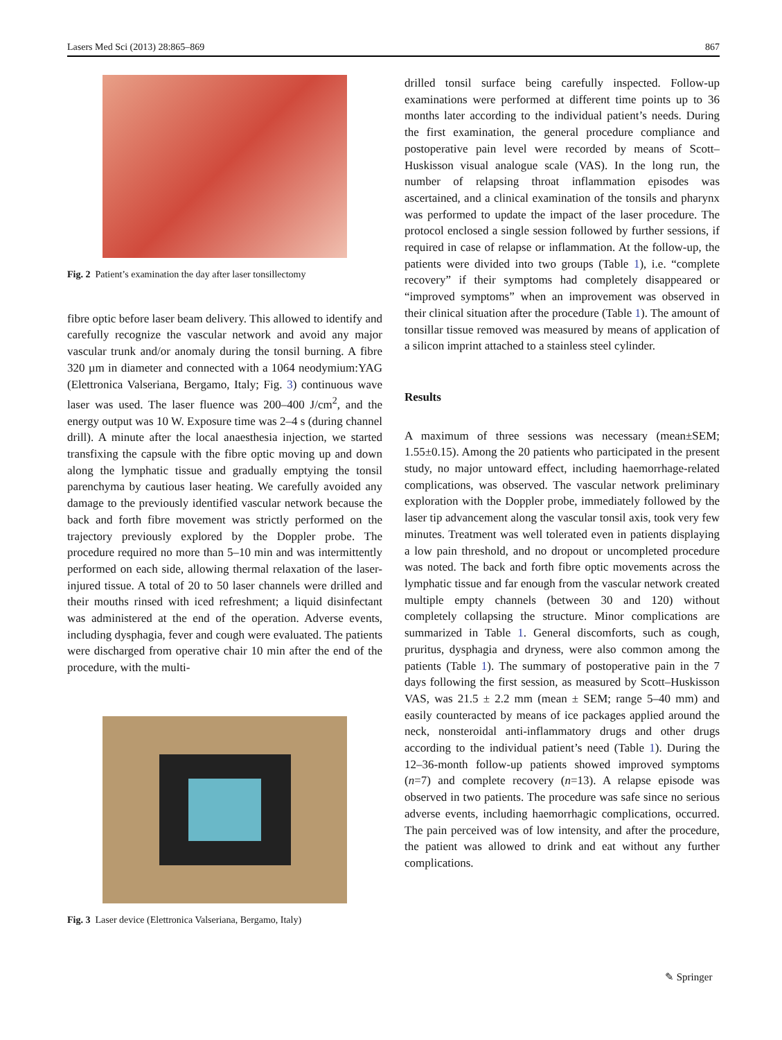Lasers Med Sci (2013) 28:865–869 867
Fig. 2 Patient’s examination the day after laser tonsillectomy
fibre optic before laser beam delivery. This allowed to identify and carefully recognize the vascular network and avoid any major vascular trunk and/or anomaly during the tonsil burning. A fibre 320 µm in diameter and connected with a 1064 neodymium:YAG (Elettronica Valseriana, Bergamo, Italy; Fig. 3) continuous wave laser was used. The laser fluence was 200–400 J/cm<sup>2</sup>, and the energy output was 10 W. Exposure time was 2–4 s (during channel drill). A minute after the local anaesthesia injection, we started transfixing the capsule with the fibre optic moving up and down along the lymphatic tissue and gradually emptying the tonsil parenchyma by cautious laser heating. We carefully avoided any damage to the previously identified vascular network because the back and forth fibre movement was strictly performed on the trajectory previously explored by the Doppler probe. The procedure required no more than 5–10 min and was intermittently performed on each side, allowing thermal relaxation of the laser-injured tissue. A total of 20 to 50 laser channels were drilled and their mouths rinsed with iced refreshment; a liquid disinfectant was administered at the end of the operation. Adverse events, including dysphagia, fever and cough were evaluated. The patients were discharged from operative chair 10 min after the end of the procedure, with the multi-
Fig. 3 Laser device (Elettronica Valseriana, Bergamo, Italy)
drilled tonsil surface being carefully inspected. Follow-up examinations were performed at different time points up to 36 months later according to the individual patient’s needs. During the first examination, the general procedure compliance and postoperative pain level were recorded by means of Scott–Huskisson visual analogue scale (VAS). In the long run, the number of relapsing throat inflammation episodes was ascertained, and a clinical examination of the tonsils and pharynx was performed to update the impact of the laser procedure. The protocol enclosed a single session followed by further sessions, if required in case of relapse or inflammation. At the follow-up, the patients were divided into two groups (Table 1), i.e. “complete recovery” if their symptoms had completely disappeared or “improved symptoms” when an improvement was observed in their clinical situation after the procedure (Table 1). The amount of tonsillar tissue removed was measured by means of application of a silicon imprint attached to a stainless steel cylinder.
Results
A maximum of three sessions was necessary (mean±SEM; 1.55±0.15). Among the 20 patients who participated in the present study, no major untoward effect, including haemorrhage-related complications, was observed. The vascular network preliminary exploration with the Doppler probe, immediately followed by the laser tip advancement along the vascular tonsil axis, took very few minutes. Treatment was well tolerated even in patients displaying a low pain threshold, and no dropout or uncompleted procedure was noted. The back and forth fibre optic movements across the lymphatic tissue and far enough from the vascular network created multiple empty channels (between 30 and 120) without completely collapsing the structure. Minor complications are summarized in Table 1. General discomforts, such as cough, pruritus, dysphagia and dryness, were also common among the patients (Table 1). The summary of postoperative pain in the 7 days following the first session, as measured by Scott–Huskisson VAS, was 21.5 ± 2.2 mm (mean ± SEM; range 5–40 mm) and easily counteracted by means of ice packages applied around the neck, nonsteroidal anti-inflammatory drugs and other drugs according to the individual patient’s need (Table 1). During the 12–36-month follow-up patients showed improved symptoms (n=7) and complete recovery (n=13). A relapse episode was observed in two patients. The procedure was safe since no serious adverse events, including haemorrhagic complications, occurred. The pain perceived was of low intensity, and after the procedure, the patient was allowed to drink and eat without any further complications.
✎ Springer